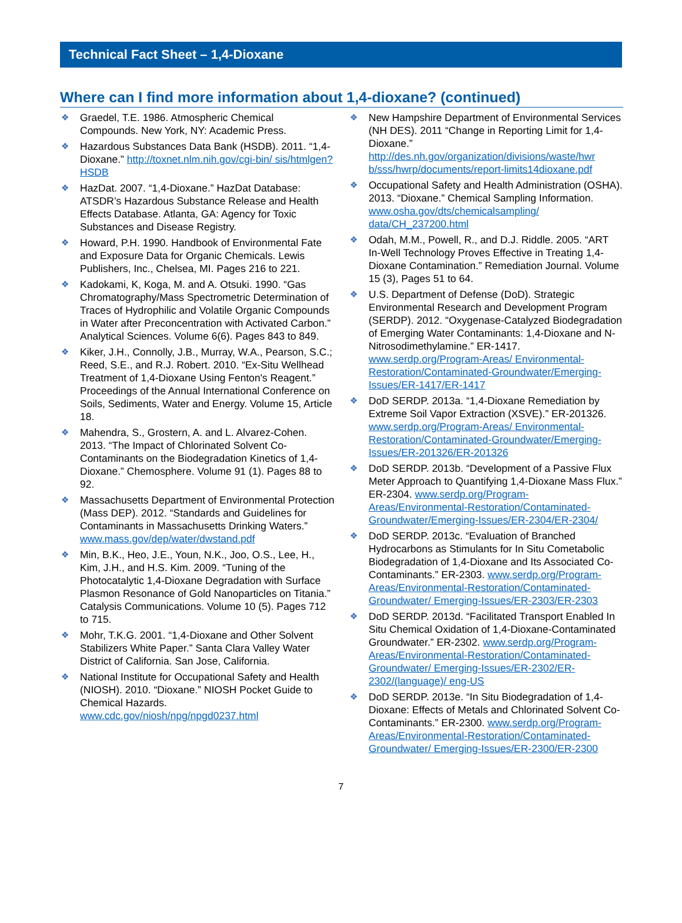Technical Fact Sheet – 1,4-Dioxane
Where can I find more information about 1,4-dioxane? (continued)
❖ Graedel, T.E. 1986. Atmospheric Chemical Compounds. New York, NY: Academic Press.
❖ Hazardous Substances Data Bank (HSDB). 2011. “1,4-Dioxane.” http://toxnet.nlm.nih.gov/cgi-bin/ sis/htmlgen?HSDB
❖ HazDat. 2007. “1,4-Dioxane.” HazDat Database: ATSDR’s Hazardous Substance Release and Health Effects Database. Atlanta, GA: Agency for Toxic Substances and Disease Registry.
❖ Howard, P.H. 1990. Handbook of Environmental Fate and Exposure Data for Organic Chemicals. Lewis Publishers, Inc., Chelsea, MI. Pages 216 to 221.
❖ Kadokami, K, Koga, M. and A. Otsuki. 1990. “Gas Chromatography/Mass Spectrometric Determination of Traces of Hydrophilic and Volatile Organic Compounds in Water after Preconcentration with Activated Carbon.” Analytical Sciences. Volume 6(6). Pages 843 to 849.
❖ Kiker, J.H., Connolly, J.B., Murray, W.A., Pearson, S.C.; Reed, S.E., and R.J. Robert. 2010. “Ex-Situ Wellhead Treatment of 1,4-Dioxane Using Fenton's Reagent.” Proceedings of the Annual International Conference on Soils, Sediments, Water and Energy. Volume 15, Article 18.
❖ Mahendra, S., Grostern, A. and L. Alvarez-Cohen. 2013. “The Impact of Chlorinated Solvent Co-Contaminants on the Biodegradation Kinetics of 1,4-Dioxane.” Chemosphere. Volume 91 (1). Pages 88 to 92.
❖ Massachusetts Department of Environmental Protection (Mass DEP). 2012. “Standards and Guidelines for Contaminants in Massachusetts Drinking Waters.” www.mass.gov/dep/water/dwstand.pdf
❖ Min, B.K., Heo, J.E., Youn, N.K., Joo, O.S., Lee, H., Kim, J.H., and H.S. Kim. 2009. “Tuning of the Photocatalytic 1,4-Dioxane Degradation with Surface Plasmon Resonance of Gold Nanoparticles on Titania.” Catalysis Communications. Volume 10 (5). Pages 712 to 715.
❖ Mohr, T.K.G. 2001. “1,4-Dioxane and Other Solvent Stabilizers White Paper.” Santa Clara Valley Water District of California. San Jose, California.
❖ National Institute for Occupational Safety and Health (NIOSH). 2010. “Dioxane.” NIOSH Pocket Guide to Chemical Hazards. www.cdc.gov/niosh/npg/npgd0237.html
❖ New Hampshire Department of Environmental Services (NH DES). 2011 “Change in Reporting Limit for 1,4-Dioxane.” http://des.nh.gov/organization/divisions/waste/hwr b/sss/hwrp/documents/report-limits14dioxane.pdf
❖ Occupational Safety and Health Administration (OSHA). 2013. “Dioxane.” Chemical Sampling Information. www.osha.gov/dts/chemicalsampling/ data/CH_237200.html
❖ Odah, M.M., Powell, R., and D.J. Riddle. 2005. “ART In-Well Technology Proves Effective in Treating 1,4-Dioxane Contamination.” Remediation Journal. Volume 15 (3), Pages 51 to 64.
❖ U.S. Department of Defense (DoD). Strategic Environmental Research and Development Program (SERDP). 2012. “Oxygenase-Catalyzed Biodegradation of Emerging Water Contaminants: 1,4-Dioxane and N-Nitrosodimethylamine.” ER-1417. www.serdp.org/Program-Areas/ Environmental-Restoration/Contaminated-Groundwater/Emerging-Issues/ER-1417/ER-1417
❖ DoD SERDP. 2013a. “1,4-Dioxane Remediation by Extreme Soil Vapor Extraction (XSVE).” ER-201326. www.serdp.org/Program-Areas/ Environmental-Restoration/Contaminated-Groundwater/Emerging-Issues/ER-201326/ER-201326
❖ DoD SERDP. 2013b. “Development of a Passive Flux Meter Approach to Quantifying 1,4-Dioxane Mass Flux.” ER-2304. www.serdp.org/Program-Areas/Environmental-Restoration/Contaminated-Groundwater/Emerging-Issues/ER-2304/ER-2304/
❖ DoD SERDP. 2013c. “Evaluation of Branched Hydrocarbons as Stimulants for In Situ Cometabolic Biodegradation of 1,4-Dioxane and Its Associated Co-Contaminants.” ER-2303. www.serdp.org/Program-Areas/Environmental-Restoration/Contaminated-Groundwater/ Emerging-Issues/ER-2303/ER-2303
❖ DoD SERDP. 2013d. “Facilitated Transport Enabled In Situ Chemical Oxidation of 1,4-Dioxane-Contaminated Groundwater.” ER-2302. www.serdp.org/Program-Areas/Environmental-Restoration/Contaminated-Groundwater/ Emerging-Issues/ER-2302/ER-2302/(language)/ eng-US
❖ DoD SERDP. 2013e. “In Situ Biodegradation of 1,4-Dioxane: Effects of Metals and Chlorinated Solvent Co-Contaminants.” ER-2300. www.serdp.org/Program-Areas/Environmental-Restoration/Contaminated-Groundwater/ Emerging-Issues/ER-2300/ER-2300
7